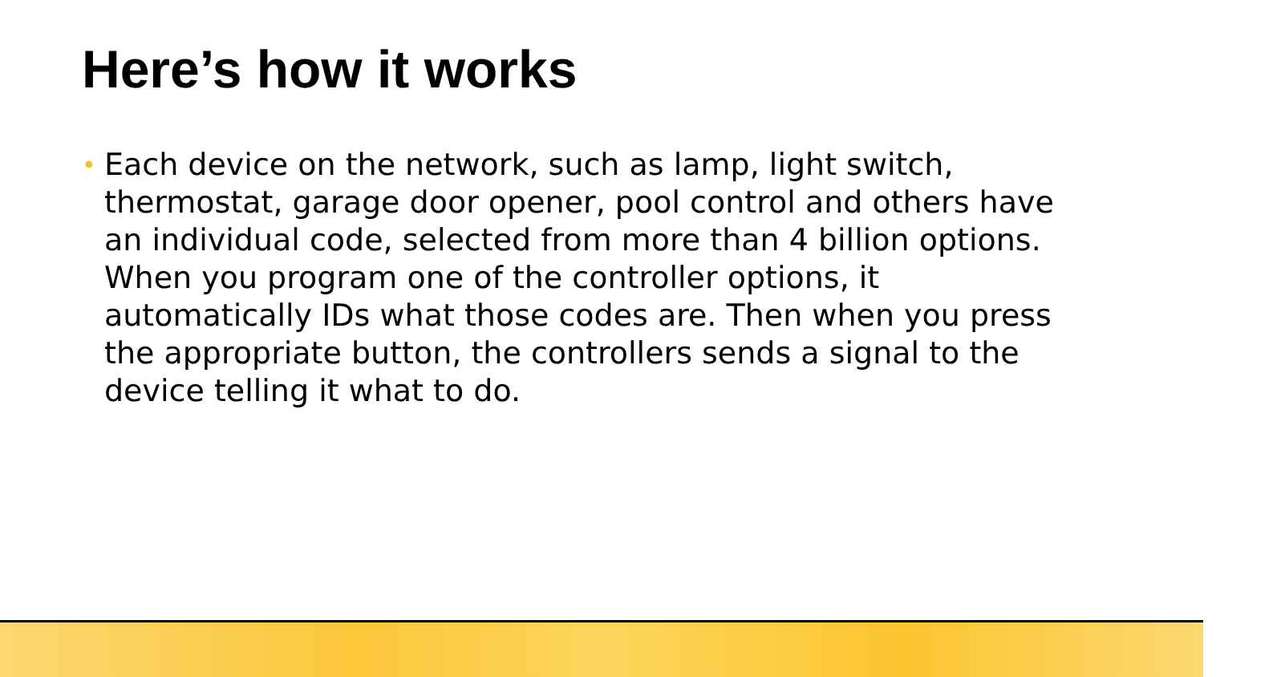Here’s how it works
• Each device on the network, such as lamp, light switch, thermostat, garage door opener, pool control and others have an individual code, selected from more than 4 billion options. When you program one of the controller options, it automatically IDs what those codes are. Then when you press the appropriate button, the controllers sends a signal to the device telling it what to do.